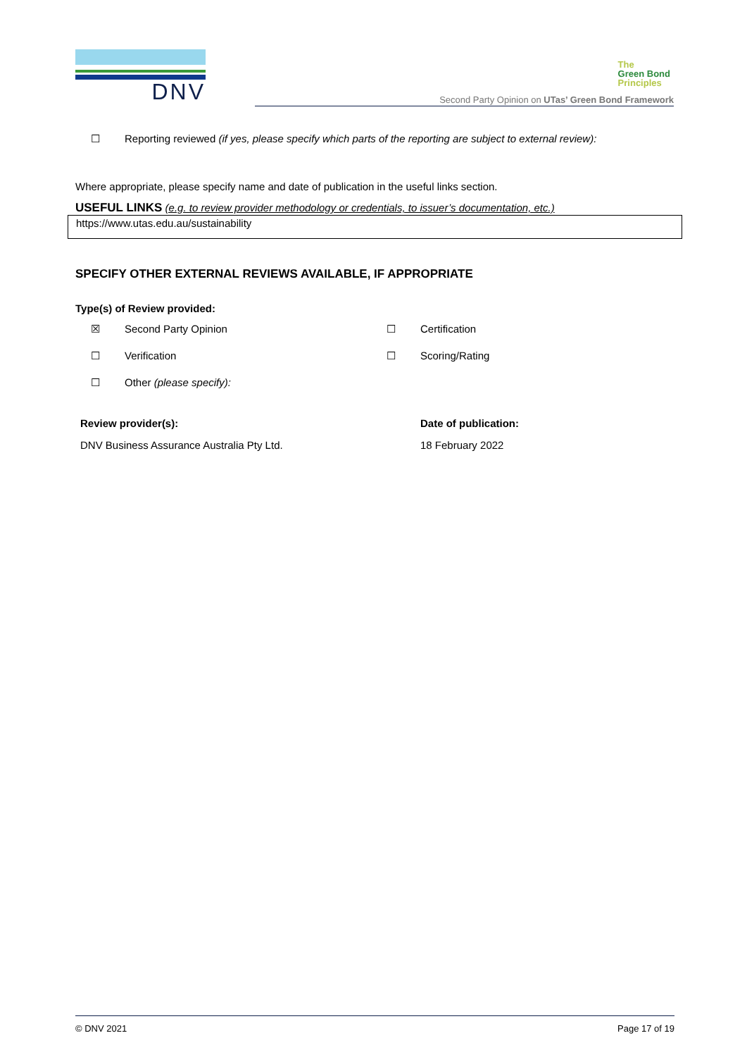DNV
The
Green Bond
Principles
Second Party Opinion on UTas’ Green Bond Framework
☐ Reporting reviewed (if yes, please specify which parts of the reporting are subject to external review):
Where appropriate, please specify name and date of publication in the useful links section.
USEFUL LINKS (e.g. to review provider methodology or credentials, to issuer’s documentation, etc.)
https://www.utas.edu.au/sustainability
SPECIFY OTHER EXTERNAL REVIEWS AVAILABLE, IF APPROPRIATE
Type(s) of Review provided:
☒ Second Party Opinion ☐ Certification
☐ Verification ☐ Scoring/Rating
☐ Other (please specify):
Review provider(s):
DNV Business Assurance Australia Pty Ltd.
Date of publication:
18 February 2022
© DNV 2021 Page 17 of 19